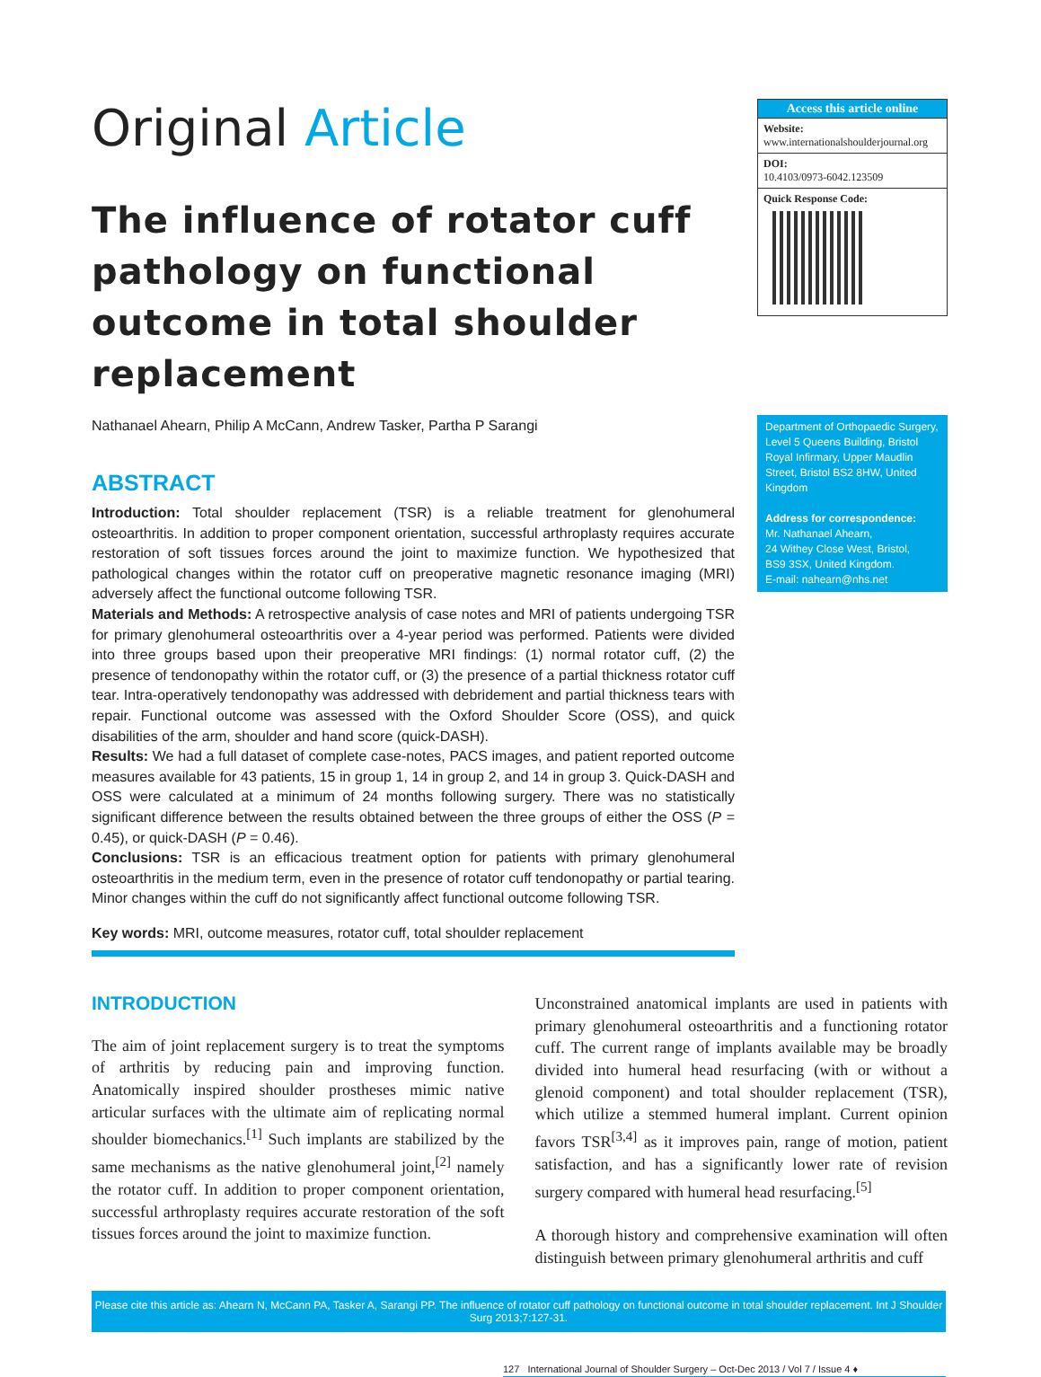Original Article
The influence of rotator cuff pathology on functional outcome in total shoulder replacement
Nathanael Ahearn, Philip A McCann, Andrew Tasker, Partha P Sarangi
ABSTRACT
Introduction: Total shoulder replacement (TSR) is a reliable treatment for glenohumeral osteoarthritis. In addition to proper component orientation, successful arthroplasty requires accurate restoration of soft tissues forces around the joint to maximize function. We hypothesized that pathological changes within the rotator cuff on preoperative magnetic resonance imaging (MRI) adversely affect the functional outcome following TSR.
Materials and Methods: A retrospective analysis of case notes and MRI of patients undergoing TSR for primary glenohumeral osteoarthritis over a 4-year period was performed. Patients were divided into three groups based upon their preoperative MRI findings: (1) normal rotator cuff, (2) the presence of tendonopathy within the rotator cuff, or (3) the presence of a partial thickness rotator cuff tear. Intra-operatively tendonopathy was addressed with debridement and partial thickness tears with repair. Functional outcome was assessed with the Oxford Shoulder Score (OSS), and quick disabilities of the arm, shoulder and hand score (quick-DASH).
Results: We had a full dataset of complete case-notes, PACS images, and patient reported outcome measures available for 43 patients, 15 in group 1, 14 in group 2, and 14 in group 3. Quick-DASH and OSS were calculated at a minimum of 24 months following surgery. There was no statistically significant difference between the results obtained between the three groups of either the OSS (P = 0.45), or quick-DASH (P = 0.46).
Conclusions: TSR is an efficacious treatment option for patients with primary glenohumeral osteoarthritis in the medium term, even in the presence of rotator cuff tendonopathy or partial tearing. Minor changes within the cuff do not significantly affect functional outcome following TSR.
Key words: MRI, outcome measures, rotator cuff, total shoulder replacement
Access this article online
Website:
www.internationalshoulderjournal.org
DOI:
10.4103/0973-6042.123509
Quick Response Code:
Department of Orthopaedic Surgery, Level 5 Queens Building, Bristol Royal Infirmary, Upper Maudlin Street, Bristol BS2 8HW, United Kingdom
Address for correspondence:
Mr. Nathanael Ahearn,
24 Withey Close West, Bristol,
BS9 3SX, United Kingdom.
E-mail: nahearn@nhs.net
INTRODUCTION
The aim of joint replacement surgery is to treat the symptoms of arthritis by reducing pain and improving function. Anatomically inspired shoulder prostheses mimic native articular surfaces with the ultimate aim of replicating normal shoulder biomechanics.<sup>[1]</sup> Such implants are stabilized by the same mechanisms as the native glenohumeral joint,<sup>[2]</sup> namely the rotator cuff. In addition to proper component orientation, successful arthroplasty requires accurate restoration of the soft tissues forces around the joint to maximize function.
Unconstrained anatomical implants are used in patients with primary glenohumeral osteoarthritis and a functioning rotator cuff. The current range of implants available may be broadly divided into humeral head resurfacing (with or without a glenoid component) and total shoulder replacement (TSR), which utilize a stemmed humeral implant. Current opinion favors TSR<sup>[3,4]</sup> as it improves pain, range of motion, patient satisfaction, and has a significantly lower rate of revision surgery compared with humeral head resurfacing.<sup>[5]</sup>
A thorough history and comprehensive examination will often distinguish between primary glenohumeral arthritis and cuff
Please cite this article as: Ahearn N, McCann PA, Tasker A, Sarangi PP. The influence of rotator cuff pathology on functional outcome in total shoulder replacement. Int J Shoulder Surg 2013;7:127-31.
127 International Journal of Shoulder Surgery – Oct-Dec 2013 / Vol 7 / Issue 4 ♦